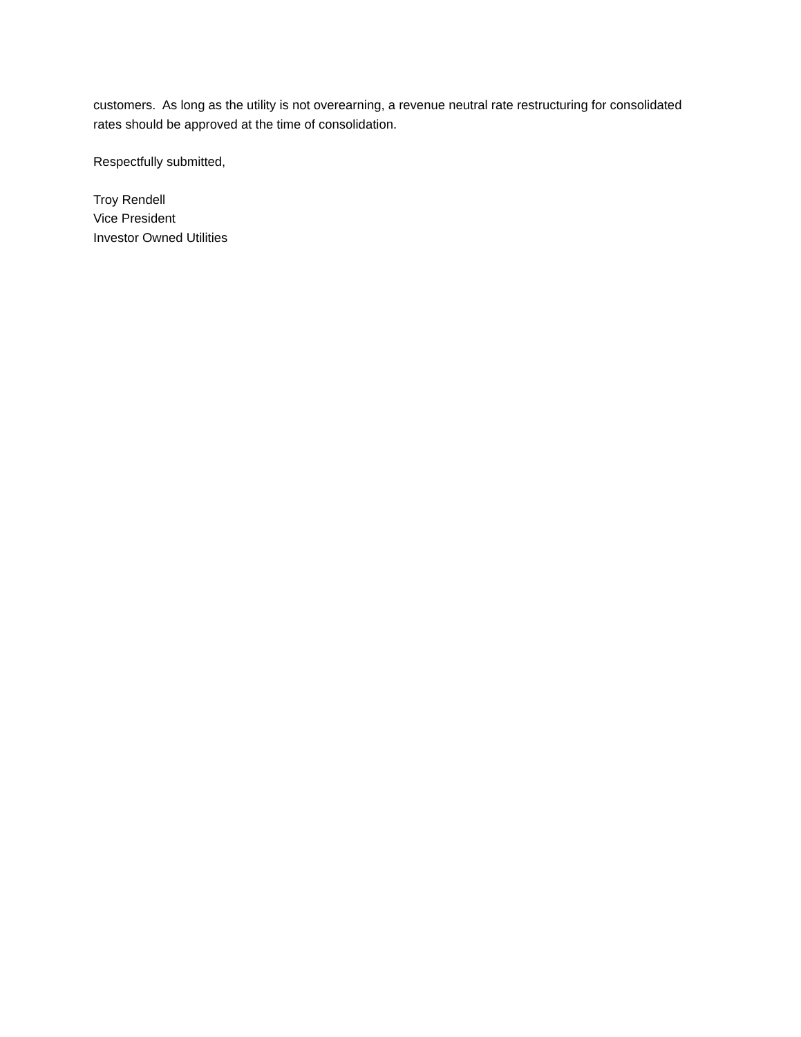customers. As long as the utility is not overearning, a revenue neutral rate restructuring for consolidated rates should be approved at the time of consolidation.
Respectfully submitted,
Troy Rendell
Vice President
Investor Owned Utilities